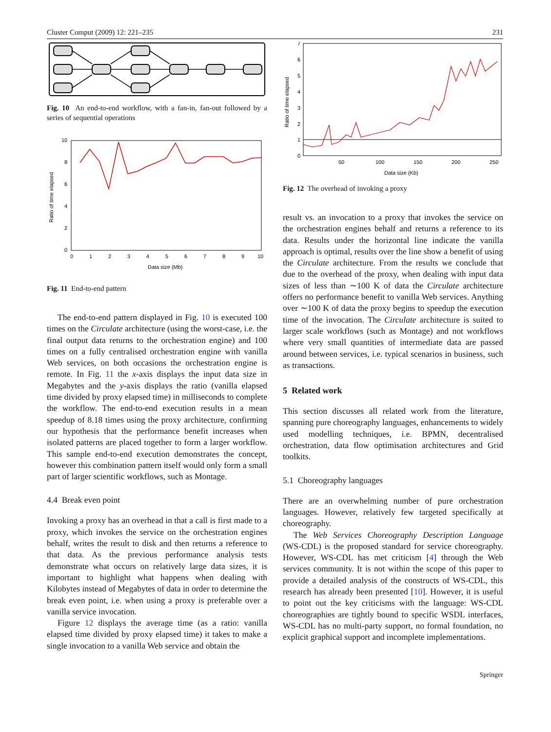Cluster Comput (2009) 12: 221–235 231
Fig. 10 An end-to-end workflow, with a fan-in, fan-out followed by a series of sequential operations
10
8
6
4
2
0
0
1
2
3
4
5
6
7
8
9
10
Data size (Mb)
Ratio of time elapsed
Fig. 11 End-to-end pattern
The end-to-end pattern displayed in Fig. 10 is executed 100 times on the Circulate architecture (using the worst-case, i.e. the final output data returns to the orchestration engine) and 100 times on a fully centralised orchestration engine with vanilla Web services, on both occasions the orchestration engine is remote. In Fig. 11 the x-axis displays the input data size in Megabytes and the y-axis displays the ratio (vanilla elapsed time divided by proxy elapsed time) in milliseconds to complete the workflow. The end-to-end execution results in a mean speedup of 8.18 times using the proxy architecture, confirming our hypothesis that the performance benefit increases when isolated patterns are placed together to form a larger workflow. This sample end-to-end execution demonstrates the concept, however this combination pattern itself would only form a small part of larger scientific workflows, such as Montage.
4.4 Break even point
Invoking a proxy has an overhead in that a call is first made to a proxy, which invokes the service on the orchestration engines behalf, writes the result to disk and then returns a reference to that data. As the previous performance analysis tests demonstrate what occurs on relatively large data sizes, it is important to highlight what happens when dealing with Kilobytes instead of Megabytes of data in order to determine the break even point, i.e. when using a proxy is preferable over a vanilla service invocation.
Figure 12 displays the average time (as a ratio: vanilla elapsed time divided by proxy elapsed time) it takes to make a single invocation to a vanilla Web service and obtain the
7
6
5
4
3
2
1
0
50
100
150
200
250
Data size (Kb)
Ratio of time elapsed
Fig. 12 The overhead of invoking a proxy
result vs. an invocation to a proxy that invokes the service on the orchestration engines behalf and returns a reference to its data. Results under the horizontal line indicate the vanilla approach is optimal, results over the line show a benefit of using the Circulate architecture. From the results we conclude that due to the overhead of the proxy, when dealing with input data sizes of less than ∼100 K of data the Circulate architecture offers no performance benefit to vanilla Web services. Anything over ∼100 K of data the proxy begins to speedup the execution time of the invocation. The Circulate architecture is suited to larger scale workflows (such as Montage) and not workflows where very small quantities of intermediate data are passed around between services, i.e. typical scenarios in business, such as transactions.
5 Related work
This section discusses all related work from the literature, spanning pure choreography languages, enhancements to widely used modelling techniques, i.e. BPMN, decentralised orchestration, data flow optimisation architectures and Grid toolkits.
5.1 Choreography languages
There are an overwhelming number of pure orchestration languages. However, relatively few targeted specifically at choreography.
The Web Services Choreography Description Language (WS-CDL) is the proposed standard for service choreography. However, WS-CDL has met criticism [4] through the Web services community. It is not within the scope of this paper to provide a detailed analysis of the constructs of WS-CDL, this research has already been presented [10]. However, it is useful to point out the key criticisms with the language: WS-CDL choreographies are tightly bound to specific WSDL interfaces, WS-CDL has no multi-party support, no formal foundation, no explicit graphical support and incomplete implementations.
Springer